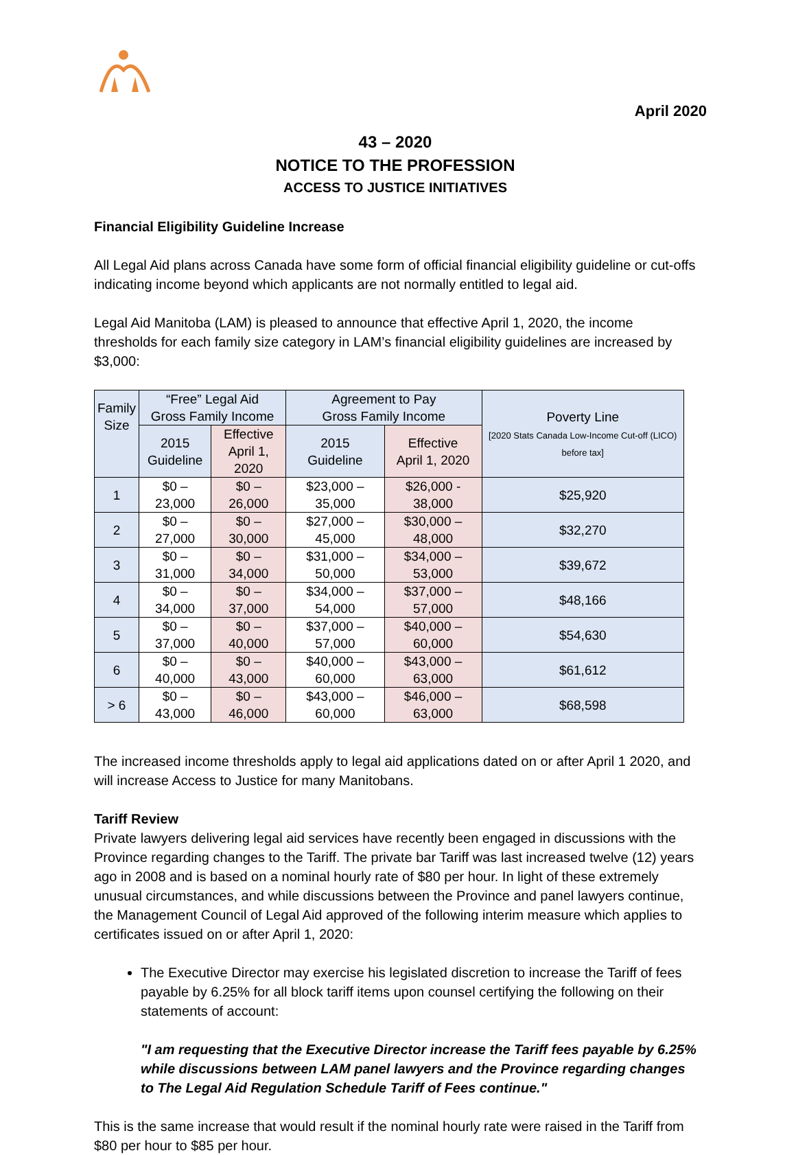April 2020
43 – 2020
NOTICE TO THE PROFESSION
ACCESS TO JUSTICE INITIATIVES
Financial Eligibility Guideline Increase
All Legal Aid plans across Canada have some form of official financial eligibility guideline or cut-offs indicating income beyond which applicants are not normally entitled to legal aid.
Legal Aid Manitoba (LAM) is pleased to announce that effective April 1, 2020, the income thresholds for each family size category in LAM’s financial eligibility guidelines are increased by $3,000:
| Family Size | “Free” Legal Aid Gross Family Income | | Agreement to Pay Gross Family Income | | Poverty Line [2020 Stats Canada Low-Income Cut-off (LICO) before tax] |
| --- | --- | --- | --- | --- | --- |
| | 2015 Guideline | Effective April 1, 2020 | 2015 Guideline | Effective April 1, 2020 | |
| 1 | $0 – 23,000 | $0 – 26,000 | $23,000 – 35,000 | $26,000 - 38,000 | $25,920 |
| 2 | $0 – 27,000 | $0 – 30,000 | $27,000 – 45,000 | $30,000 – 48,000 | $32,270 |
| 3 | $0 – 31,000 | $0 – 34,000 | $31,000 – 50,000 | $34,000 – 53,000 | $39,672 |
| 4 | $0 – 34,000 | $0 – 37,000 | $34,000 – 54,000 | $37,000 – 57,000 | $48,166 |
| 5 | $0 – 37,000 | $0 – 40,000 | $37,000 – 57,000 | $40,000 – 60,000 | $54,630 |
| 6 | $0 – 40,000 | $0 – 43,000 | $40,000 – 60,000 | $43,000 – 63,000 | $61,612 |
| > 6 | $0 – 43,000 | $0 – 46,000 | $43,000 – 60,000 | $46,000 – 63,000 | $68,598 |
The increased income thresholds apply to legal aid applications dated on or after April 1 2020, and will increase Access to Justice for many Manitobans.
Tariff Review
Private lawyers delivering legal aid services have recently been engaged in discussions with the Province regarding changes to the Tariff. The private bar Tariff was last increased twelve (12) years ago in 2008 and is based on a nominal hourly rate of $80 per hour. In light of these extremely unusual circumstances, and while discussions between the Province and panel lawyers continue, the Management Council of Legal Aid approved of the following interim measure which applies to certificates issued on or after April 1, 2020:
The Executive Director may exercise his legislated discretion to increase the Tariff of fees payable by 6.25% for all block tariff items upon counsel certifying the following on their statements of account:
"I am requesting that the Executive Director increase the Tariff fees payable by 6.25% while discussions between LAM panel lawyers and the Province regarding changes to The Legal Aid Regulation Schedule Tariff of Fees continue."
This is the same increase that would result if the nominal hourly rate were raised in the Tariff from $80 per hour to $85 per hour.